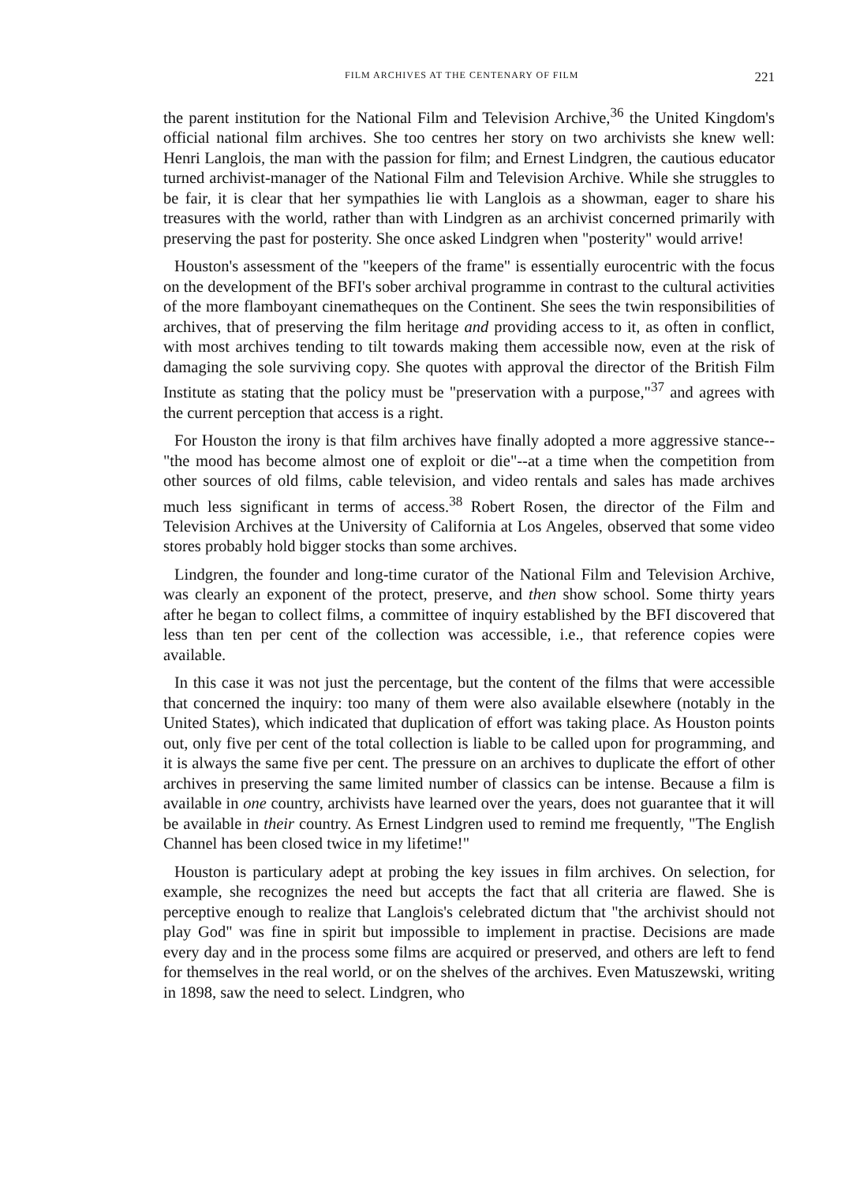FILM ARCHIVES AT THE CENTENARY OF FILM 221
the parent institution for the National Film and Television Archive,<sup>36</sup> the United Kingdom's official national film archives. She too centres her story on two archivists she knew well: Henri Langlois, the man with the passion for film; and Ernest Lindgren, the cautious educator turned archivist-manager of the National Film and Television Archive. While she struggles to be fair, it is clear that her sympathies lie with Langlois as a showman, eager to share his treasures with the world, rather than with Lindgren as an archivist concerned primarily with preserving the past for posterity. She once asked Lindgren when "posterity" would arrive!
Houston's assessment of the "keepers of the frame" is essentially eurocentric with the focus on the development of the BFI's sober archival programme in contrast to the cultural activities of the more flamboyant cinematheques on the Continent. She sees the twin responsibilities of archives, that of preserving the film heritage and providing access to it, as often in conflict, with most archives tending to tilt towards making them accessible now, even at the risk of damaging the sole surviving copy. She quotes with approval the director of the British Film Institute as stating that the policy must be "preservation with a purpose,"<sup>37</sup> and agrees with the current perception that access is a right.
For Houston the irony is that film archives have finally adopted a more aggressive stance--"the mood has become almost one of exploit or die"--at a time when the competition from other sources of old films, cable television, and video rentals and sales has made archives much less significant in terms of access.<sup>38</sup> Robert Rosen, the director of the Film and Television Archives at the University of California at Los Angeles, observed that some video stores probably hold bigger stocks than some archives.
Lindgren, the founder and long-time curator of the National Film and Television Archive, was clearly an exponent of the protect, preserve, and then show school. Some thirty years after he began to collect films, a committee of inquiry established by the BFI discovered that less than ten per cent of the collection was accessible, i.e., that reference copies were available.
In this case it was not just the percentage, but the content of the films that were accessible that concerned the inquiry: too many of them were also available elsewhere (notably in the United States), which indicated that duplication of effort was taking place. As Houston points out, only five per cent of the total collection is liable to be called upon for programming, and it is always the same five per cent. The pressure on an archives to duplicate the effort of other archives in preserving the same limited number of classics can be intense. Because a film is available in one country, archivists have learned over the years, does not guarantee that it will be available in their country. As Ernest Lindgren used to remind me frequently, "The English Channel has been closed twice in my lifetime!"
Houston is particulary adept at probing the key issues in film archives. On selection, for example, she recognizes the need but accepts the fact that all criteria are flawed. She is perceptive enough to realize that Langlois's celebrated dictum that "the archivist should not play God" was fine in spirit but impossible to implement in practise. Decisions are made every day and in the process some films are acquired or preserved, and others are left to fend for themselves in the real world, or on the shelves of the archives. Even Matuszewski, writing in 1898, saw the need to select. Lindgren, who